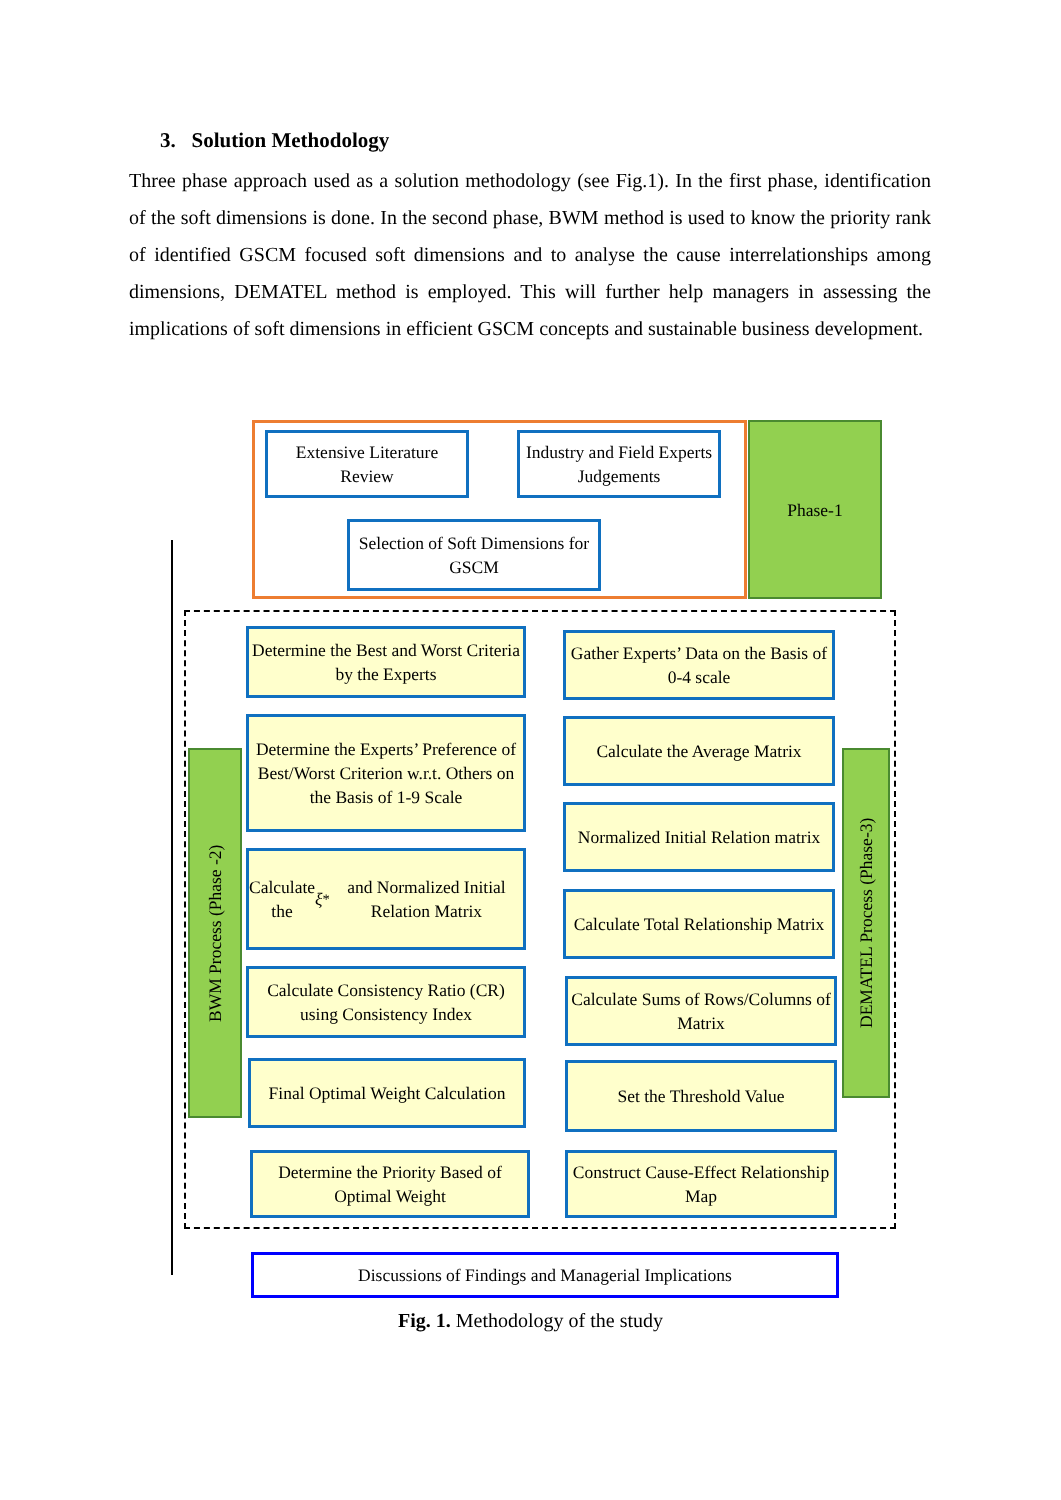3. Solution Methodology
Three phase approach used as a solution methodology (see Fig.1). In the first phase, identification of the soft dimensions is done. In the second phase, BWM method is used to know the priority rank of identified GSCM focused soft dimensions and to analyse the cause interrelationships among dimensions, DEMATEL method is employed. This will further help managers in assessing the implications of soft dimensions in efficient GSCM concepts and sustainable business development.
Extensive Literature Review
Industry and Field Experts Judgements
Selection of Soft Dimensions for GSCM
Phase-1
BWM Process (Phase -2)
DEMATEL Process (Phase-3)
Determine the Best and Worst Criteria by the Experts
Determine the Experts’ Preference of Best/Worst Criterion w.r.t. Others on the Basis of 1-9 Scale
Calculate the ξ<sup>*</sup> and Normalized Initial Relation Matrix
Calculate Consistency Ratio (CR) using Consistency Index
Final Optimal Weight Calculation
Determine the Priority Based of Optimal Weight
Gather Experts’ Data on the Basis of 0-4 scale
Calculate the Average Matrix
Normalized Initial Relation matrix
Calculate Total Relationship Matrix
Calculate Sums of Rows/Columns of Matrix
Set the Threshold Value
Construct Cause-Effect Relationship Map
Discussions of Findings and Managerial Implications
Fig. 1. Methodology of the study